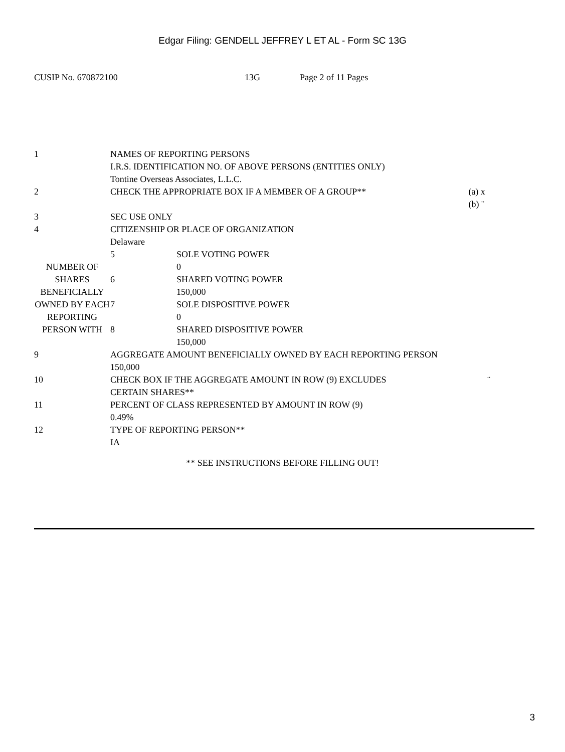Edgar Filing: GENDELL JEFFREY L ET AL - Form SC 13G
CUSIP No. 670872100 13G Page 2 of 11 Pages
| 1 | NAMES OF REPORTING PERSONS I.R.S. IDENTIFICATION NO. OF ABOVE PERSONS (ENTITIES ONLY) Tontine Overseas Associates, L.L.C. | | |
| 2 | CHECK THE APPROPRIATE BOX IF A MEMBER OF A GROUP** | | (a) x (b) ¨ |
| 3 | SEC USE ONLY | | |
| 4 | CITIZENSHIP OR PLACE OF ORGANIZATION Delaware | | |
| NUMBER OF SHARES BENEFICIALLY OWNED BY EACH REPORTING PERSON WITH | 5 | SOLE VOTING POWER 0 | |
| | 6 | SHARED VOTING POWER 150,000 | |
| | 7 | SOLE DISPOSITIVE POWER 0 | |
| | 8 | SHARED DISPOSITIVE POWER 150,000 | |
| 9 | AGGREGATE AMOUNT BENEFICIALLY OWNED BY EACH REPORTING PERSON 150,000 | | |
| 10 | CHECK BOX IF THE AGGREGATE AMOUNT IN ROW (9) EXCLUDES CERTAIN SHARES** | | ¨ |
| 11 | PERCENT OF CLASS REPRESENTED BY AMOUNT IN ROW (9) 0.49% | | |
| 12 | TYPE OF REPORTING PERSON** IA | | |
** SEE INSTRUCTIONS BEFORE FILLING OUT!
3